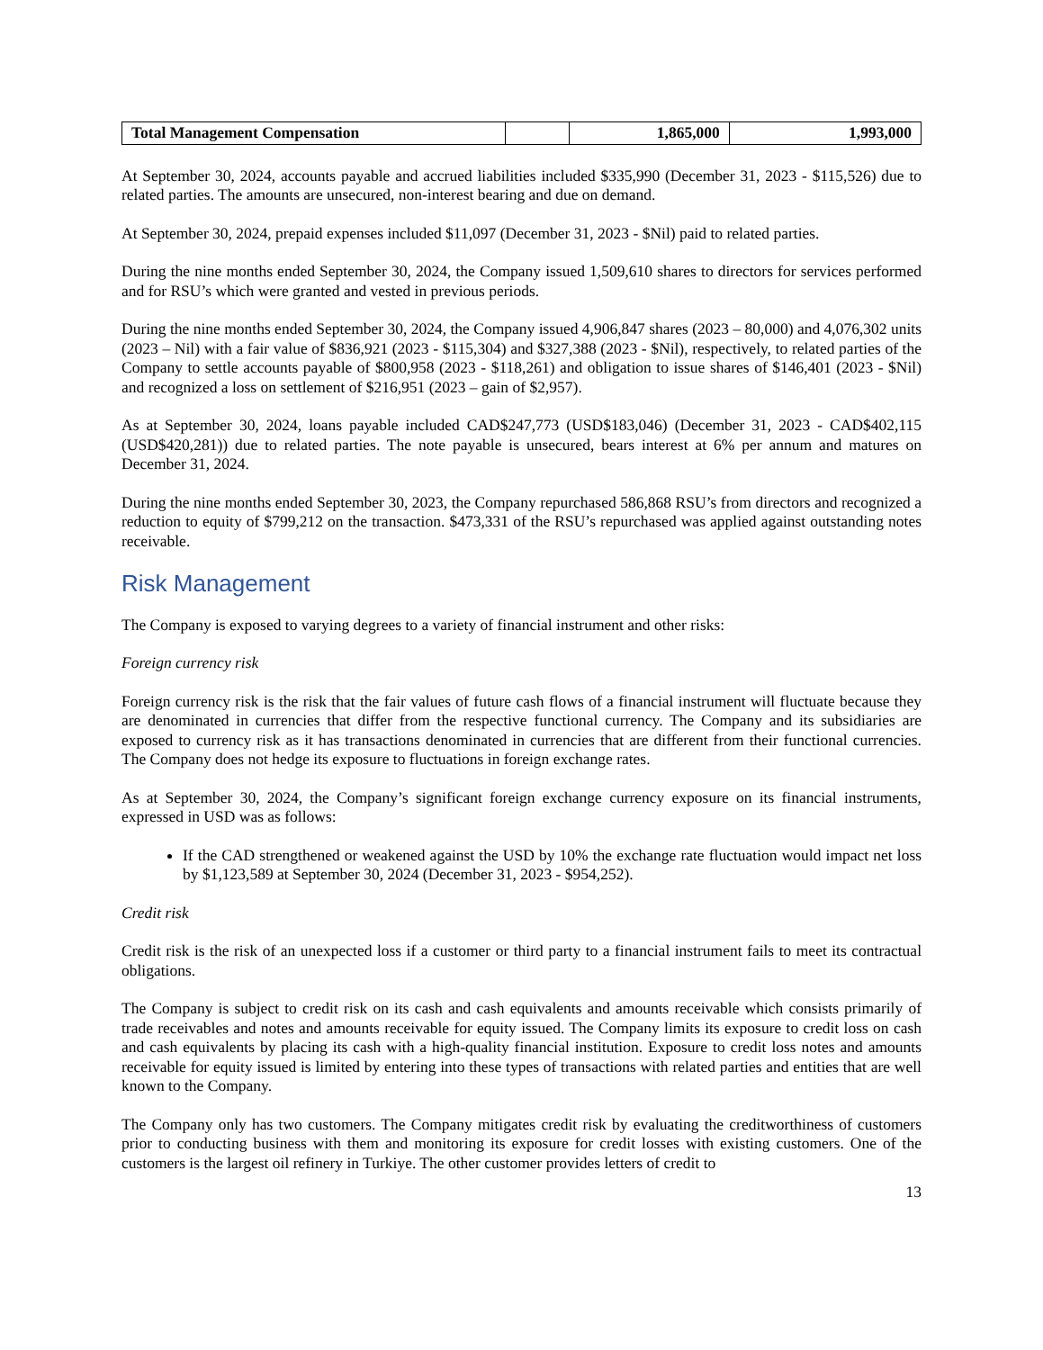| Total Management Compensation | | 1,865,000 | 1,993,000 |
At September 30, 2024, accounts payable and accrued liabilities included $335,990 (December 31, 2023 - $115,526) due to related parties. The amounts are unsecured, non-interest bearing and due on demand.
At September 30, 2024, prepaid expenses included $11,097 (December 31, 2023 - $Nil) paid to related parties.
During the nine months ended September 30, 2024, the Company issued 1,509,610 shares to directors for services performed and for RSU’s which were granted and vested in previous periods.
During the nine months ended September 30, 2024, the Company issued 4,906,847 shares (2023 – 80,000) and 4,076,302 units (2023 – Nil) with a fair value of $836,921 (2023 - $115,304) and $327,388 (2023 - $Nil), respectively, to related parties of the Company to settle accounts payable of $800,958 (2023 - $118,261) and obligation to issue shares of $146,401 (2023 - $Nil) and recognized a loss on settlement of $216,951 (2023 – gain of $2,957).
As at September 30, 2024, loans payable included CAD$247,773 (USD$183,046) (December 31, 2023 - CAD$402,115 (USD$420,281)) due to related parties. The note payable is unsecured, bears interest at 6% per annum and matures on December 31, 2024.
During the nine months ended September 30, 2023, the Company repurchased 586,868 RSU’s from directors and recognized a reduction to equity of $799,212 on the transaction. $473,331 of the RSU’s repurchased was applied against outstanding notes receivable.
Risk Management
The Company is exposed to varying degrees to a variety of financial instrument and other risks:
Foreign currency risk
Foreign currency risk is the risk that the fair values of future cash flows of a financial instrument will fluctuate because they are denominated in currencies that differ from the respective functional currency. The Company and its subsidiaries are exposed to currency risk as it has transactions denominated in currencies that are different from their functional currencies. The Company does not hedge its exposure to fluctuations in foreign exchange rates.
As at September 30, 2024, the Company’s significant foreign exchange currency exposure on its financial instruments, expressed in USD was as follows:
If the CAD strengthened or weakened against the USD by 10% the exchange rate fluctuation would impact net loss by $1,123,589 at September 30, 2024 (December 31, 2023 - $954,252).
Credit risk
Credit risk is the risk of an unexpected loss if a customer or third party to a financial instrument fails to meet its contractual obligations.
The Company is subject to credit risk on its cash and cash equivalents and amounts receivable which consists primarily of trade receivables and notes and amounts receivable for equity issued. The Company limits its exposure to credit loss on cash and cash equivalents by placing its cash with a high-quality financial institution. Exposure to credit loss notes and amounts receivable for equity issued is limited by entering into these types of transactions with related parties and entities that are well known to the Company.
The Company only has two customers. The Company mitigates credit risk by evaluating the creditworthiness of customers prior to conducting business with them and monitoring its exposure for credit losses with existing customers. One of the customers is the largest oil refinery in Turkiye. The other customer provides letters of credit to
13